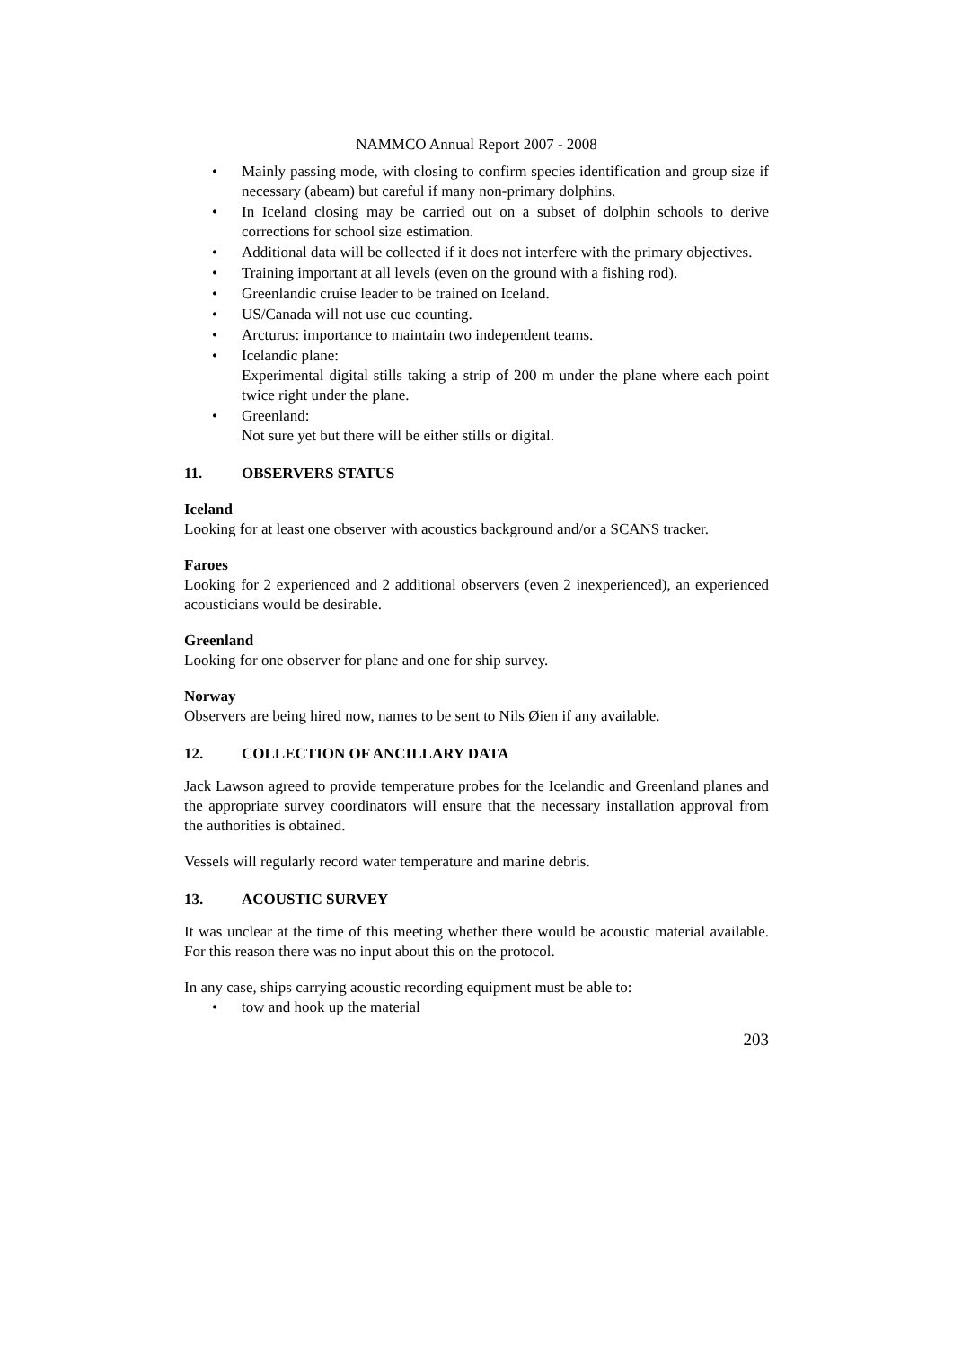NAMMCO Annual Report 2007 - 2008
• Mainly passing mode, with closing to confirm species identification and group size if necessary (abeam) but careful if many non-primary dolphins.
• In Iceland closing may be carried out on a subset of dolphin schools to derive corrections for school size estimation.
• Additional data will be collected if it does not interfere with the primary objectives.
• Training important at all levels (even on the ground with a fishing rod).
• Greenlandic cruise leader to be trained on Iceland.
• US/Canada will not use cue counting.
• Arcturus: importance to maintain two independent teams.
• Icelandic plane:
Experimental digital stills taking a strip of 200 m under the plane where each point twice right under the plane.
• Greenland:
Not sure yet but there will be either stills or digital.
11. OBSERVERS STATUS
Iceland
Looking for at least one observer with acoustics background and/or a SCANS tracker.
Faroes
Looking for 2 experienced and 2 additional observers (even 2 inexperienced), an experienced acousticians would be desirable.
Greenland
Looking for one observer for plane and one for ship survey.
Norway
Observers are being hired now, names to be sent to Nils Øien if any available.
12. COLLECTION OF ANCILLARY DATA
Jack Lawson agreed to provide temperature probes for the Icelandic and Greenland planes and the appropriate survey coordinators will ensure that the necessary installation approval from the authorities is obtained.
Vessels will regularly record water temperature and marine debris.
13. ACOUSTIC SURVEY
It was unclear at the time of this meeting whether there would be acoustic material available. For this reason there was no input about this on the protocol.
In any case, ships carrying acoustic recording equipment must be able to:
• tow and hook up the material
203